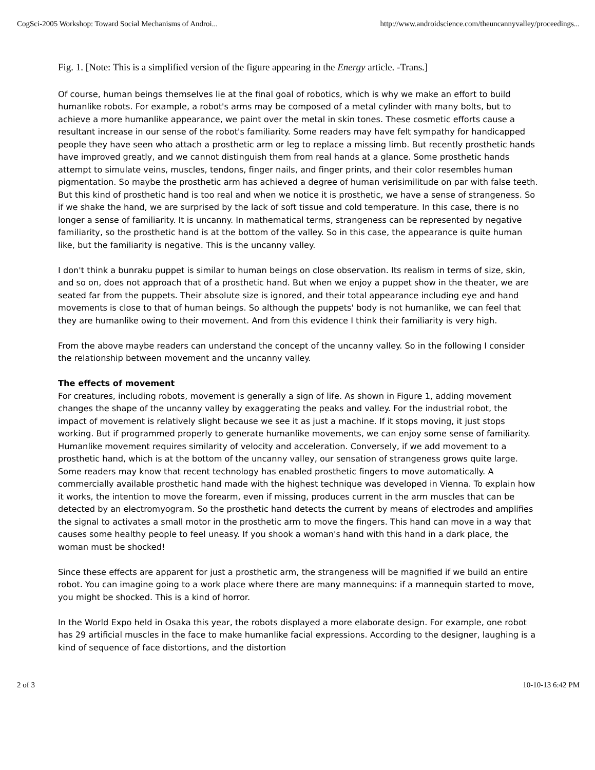CogSci-2005 Workshop: Toward Social Mechanisms of Androi... http://www.androidscience.com/theuncannyvalley/proceedings...
Fig. 1. [Note: This is a simplified version of the figure appearing in the Energy article. -Trans.]
Of course, human beings themselves lie at the final goal of robotics, which is why we make an effort to build humanlike robots. For example, a robot's arms may be composed of a metal cylinder with many bolts, but to achieve a more humanlike appearance, we paint over the metal in skin tones. These cosmetic efforts cause a resultant increase in our sense of the robot's familiarity. Some readers may have felt sympathy for handicapped people they have seen who attach a prosthetic arm or leg to replace a missing limb. But recently prosthetic hands have improved greatly, and we cannot distinguish them from real hands at a glance. Some prosthetic hands attempt to simulate veins, muscles, tendons, finger nails, and finger prints, and their color resembles human pigmentation. So maybe the prosthetic arm has achieved a degree of human verisimilitude on par with false teeth. But this kind of prosthetic hand is too real and when we notice it is prosthetic, we have a sense of strangeness. So if we shake the hand, we are surprised by the lack of soft tissue and cold temperature. In this case, there is no longer a sense of familiarity. It is uncanny. In mathematical terms, strangeness can be represented by negative familiarity, so the prosthetic hand is at the bottom of the valley. So in this case, the appearance is quite human like, but the familiarity is negative. This is the uncanny valley.
I don't think a bunraku puppet is similar to human beings on close observation. Its realism in terms of size, skin, and so on, does not approach that of a prosthetic hand. But when we enjoy a puppet show in the theater, we are seated far from the puppets. Their absolute size is ignored, and their total appearance including eye and hand movements is close to that of human beings. So although the puppets' body is not humanlike, we can feel that they are humanlike owing to their movement. And from this evidence I think their familiarity is very high.
From the above maybe readers can understand the concept of the uncanny valley. So in the following I consider the relationship between movement and the uncanny valley.
The effects of movement
For creatures, including robots, movement is generally a sign of life. As shown in Figure 1, adding movement changes the shape of the uncanny valley by exaggerating the peaks and valley. For the industrial robot, the impact of movement is relatively slight because we see it as just a machine. If it stops moving, it just stops working. But if programmed properly to generate humanlike movements, we can enjoy some sense of familiarity. Humanlike movement requires similarity of velocity and acceleration. Conversely, if we add movement to a prosthetic hand, which is at the bottom of the uncanny valley, our sensation of strangeness grows quite large. Some readers may know that recent technology has enabled prosthetic fingers to move automatically. A commercially available prosthetic hand made with the highest technique was developed in Vienna. To explain how it works, the intention to move the forearm, even if missing, produces current in the arm muscles that can be detected by an electromyogram. So the prosthetic hand detects the current by means of electrodes and amplifies the signal to activates a small motor in the prosthetic arm to move the fingers. This hand can move in a way that causes some healthy people to feel uneasy. If you shook a woman's hand with this hand in a dark place, the woman must be shocked!
Since these effects are apparent for just a prosthetic arm, the strangeness will be magnified if we build an entire robot. You can imagine going to a work place where there are many mannequins: if a mannequin started to move, you might be shocked. This is a kind of horror.
In the World Expo held in Osaka this year, the robots displayed a more elaborate design. For example, one robot has 29 artificial muscles in the face to make humanlike facial expressions. According to the designer, laughing is a kind of sequence of face distortions, and the distortion
2 of 3 10-10-13 6:42 PM